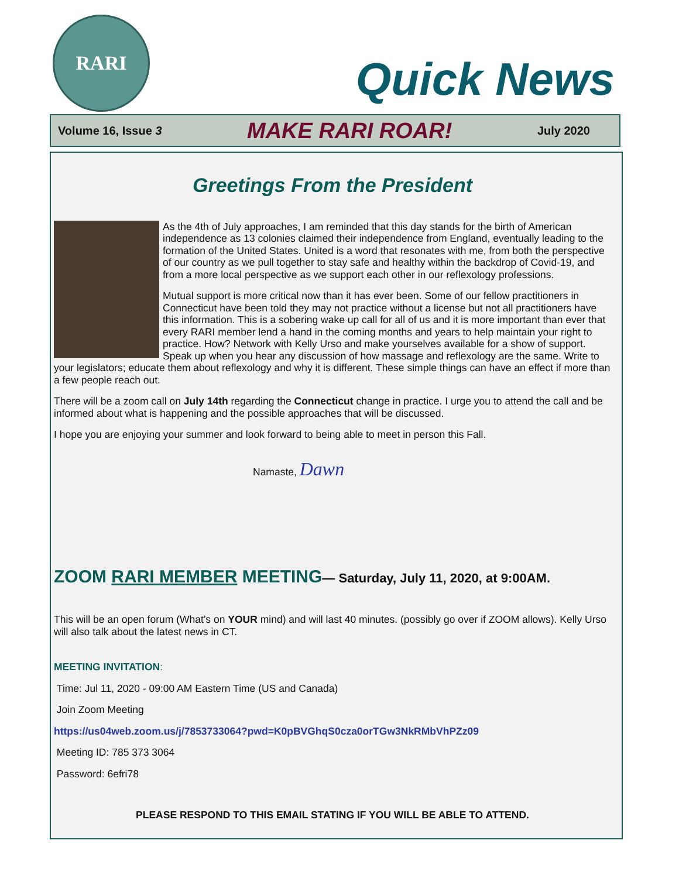RARI
Quick News
Volume 16, Issue 3 MAKE RARI ROAR! July 2020
Greetings From the President
As the 4th of July approaches, I am reminded that this day stands for the birth of American independence as 13 colonies claimed their independence from England, eventually leading to the formation of the United States. United is a word that resonates with me, from both the perspective of our country as we pull together to stay safe and healthy within the backdrop of Covid-19, and from a more local perspective as we support each other in our reflexology professions.
Mutual support is more critical now than it has ever been. Some of our fellow practitioners in Connecticut have been told they may not practice without a license but not all practitioners have this information. This is a sobering wake up call for all of us and it is more important than ever that every RARI member lend a hand in the coming months and years to help maintain your right to practice. How? Network with Kelly Urso and make yourselves available for a show of support. Speak up when you hear any discussion of how massage and reflexology are the same. Write to your legislators; educate them about reflexology and why it is different. These simple things can have an effect if more than a few people reach out.
There will be a zoom call on July 14th regarding the Connecticut change in practice. I urge you to attend the call and be informed about what is happening and the possible approaches that will be discussed.
I hope you are enjoying your summer and look forward to being able to meet in person this Fall.
Namaste, Dawn
ZOOM RARI MEMBER MEETING— Saturday, July 11, 2020, at 9:00AM.
This will be an open forum (What’s on YOUR mind) and will last 40 minutes. (possibly go over if ZOOM allows). Kelly Urso will also talk about the latest news in CT.
MEETING INVITATION:
Time: Jul 11, 2020 - 09:00 AM Eastern Time (US and Canada)
Join Zoom Meeting
https://us04web.zoom.us/j/7853733064?pwd=K0pBVGhqS0cza0orTGw3NkRMbVhPZz09
Meeting ID: 785 373 3064
Password: 6efri78
PLEASE RESPOND TO THIS EMAIL STATING IF YOU WILL BE ABLE TO ATTEND.